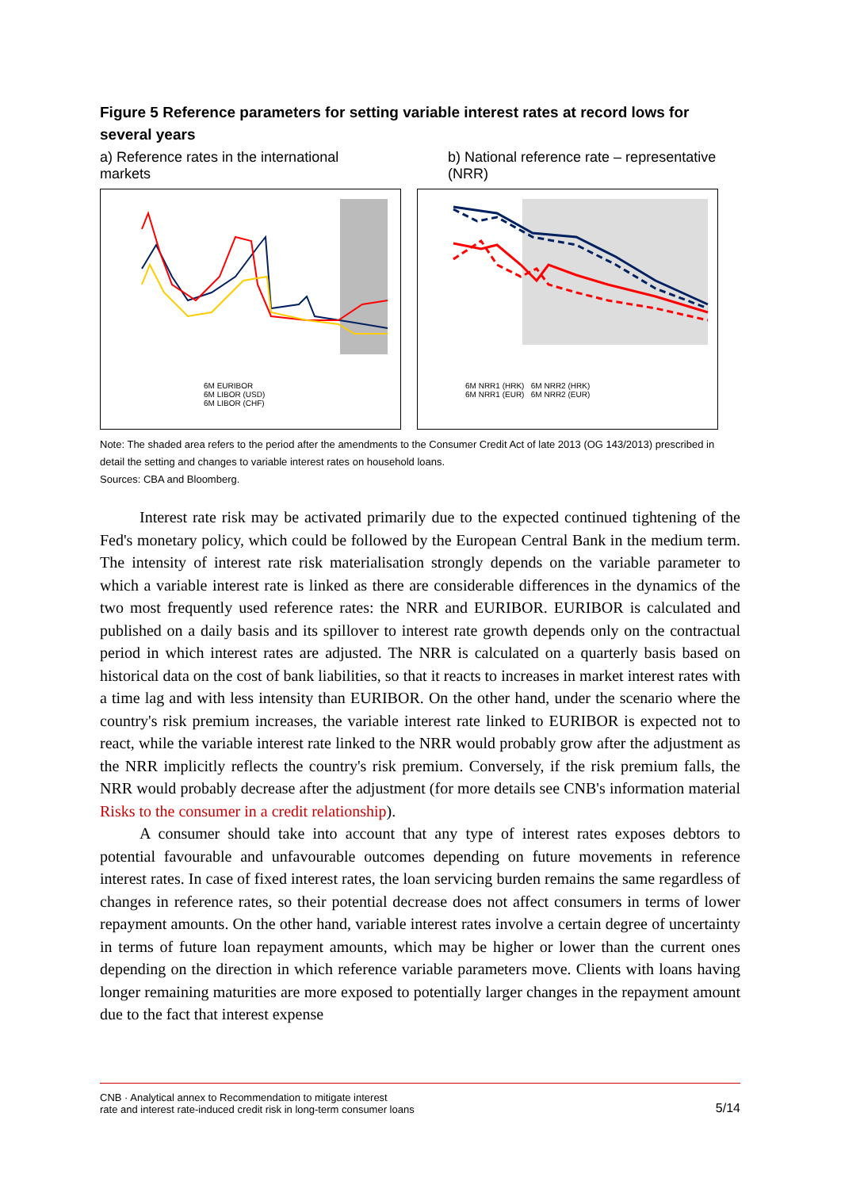Figure 5 Reference parameters for setting variable interest rates at record lows for several years
a) Reference rates in the international markets
b) National reference rate – representative (NRR)
6M EURIBOR
6M LIBOR (USD)
6M LIBOR (CHF)
6M NRR1 (HRK) 6M NRR2 (HRK)
6M NRR1 (EUR) 6M NRR2 (EUR)
Note: The shaded area refers to the period after the amendments to the Consumer Credit Act of late 2013 (OG 143/2013) prescribed in detail the setting and changes to variable interest rates on household loans.
Sources: CBA and Bloomberg.
Interest rate risk may be activated primarily due to the expected continued tightening of the Fed's monetary policy, which could be followed by the European Central Bank in the medium term. The intensity of interest rate risk materialisation strongly depends on the variable parameter to which a variable interest rate is linked as there are considerable differences in the dynamics of the two most frequently used reference rates: the NRR and EURIBOR. EURIBOR is calculated and published on a daily basis and its spillover to interest rate growth depends only on the contractual period in which interest rates are adjusted. The NRR is calculated on a quarterly basis based on historical data on the cost of bank liabilities, so that it reacts to increases in market interest rates with a time lag and with less intensity than EURIBOR. On the other hand, under the scenario where the country's risk premium increases, the variable interest rate linked to EURIBOR is expected not to react, while the variable interest rate linked to the NRR would probably grow after the adjustment as the NRR implicitly reflects the country's risk premium. Conversely, if the risk premium falls, the NRR would probably decrease after the adjustment (for more details see CNB's information material Risks to the consumer in a credit relationship).
A consumer should take into account that any type of interest rates exposes debtors to potential favourable and unfavourable outcomes depending on future movements in reference interest rates. In case of fixed interest rates, the loan servicing burden remains the same regardless of changes in reference rates, so their potential decrease does not affect consumers in terms of lower repayment amounts. On the other hand, variable interest rates involve a certain degree of uncertainty in terms of future loan repayment amounts, which may be higher or lower than the current ones depending on the direction in which reference variable parameters move. Clients with loans having longer remaining maturities are more exposed to potentially larger changes in the repayment amount due to the fact that interest expense
CNB · Analytical annex to Recommendation to mitigate interest
rate and interest rate-induced credit risk in long-term consumer loans
5/14